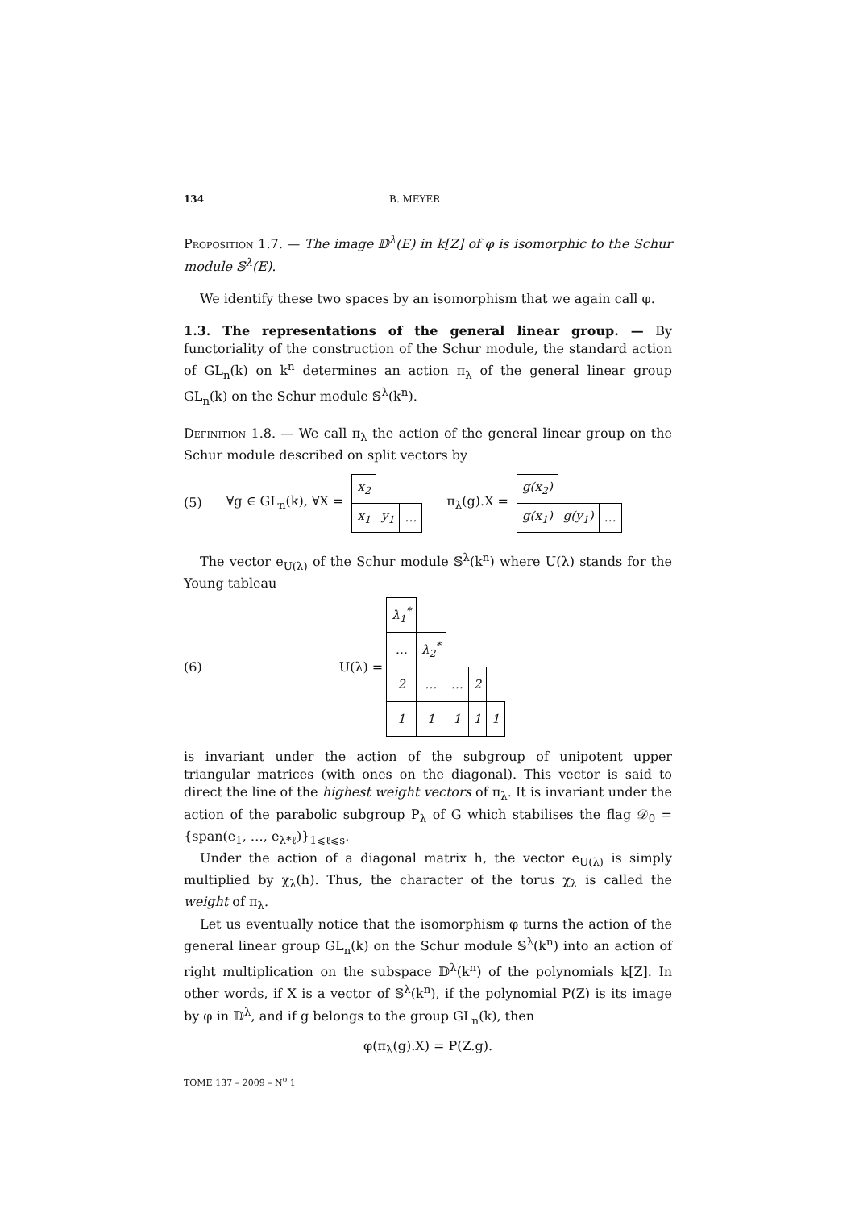134 B. MEYER
Proposition 1.7. — The image 𝔻<sup>λ</sup>(E) in k[Z] of φ is isomorphic to the Schur module 𝕊<sup>λ</sup>(E).
We identify these two spaces by an isomorphism that we again call φ.
1.3. The representations of the general linear group. — By functoriality of the construction of the Schur module, the standard action of GL<sub>n</sub>(k) on k<sup>n</sup> determines an action π<sub>λ</sub> of the general linear group GL<sub>n</sub>(k) on the Schur module 𝕊<sup>λ</sup>(k<sup>n</sup>).
Definition 1.8. — We call π<sub>λ</sub> the action of the general linear group on the Schur module described on split vectors by
(5) ∀g ∈ GL<sub>n</sub>(k), ∀X =
| x<sub>2</sub> | | |
| x<sub>1</sub> | y<sub>1</sub> | … |
π<sub>λ</sub>(g).X =
| g(x<sub>2</sub>) | | |
| g(x<sub>1</sub>) | g(y<sub>1</sub>) | … |
The vector e<sub>U(λ)</sub> of the Schur module 𝕊<sup>λ</sup>(k<sup>n</sup>) where U(λ) stands for the Young tableau
(6) U(λ) =
| λ<sub>1</sub><sup>*</sup> | | | | |
| … | λ<sub>2</sub><sup>*</sup> | | | |
| 2 | … | … | 2 | |
| 1 | 1 | 1 | 1 | 1 |
is invariant under the action of the subgroup of unipotent upper triangular matrices (with ones on the diagonal). This vector is said to direct the line of the highest weight vectors of π<sub>λ</sub>. It is invariant under the action of the parabolic subgroup P<sub>λ</sub> of G which stabilises the flag 𝒟<sub>0</sub> = {span(e<sub>1</sub>, …, e<sub>λ*ℓ</sub>)}<sub>1⩽ℓ⩽s</sub>.
Under the action of a diagonal matrix h, the vector e<sub>U(λ)</sub> is simply multiplied by χ<sub>λ</sub>(h). Thus, the character of the torus χ<sub>λ</sub> is called the weight of π<sub>λ</sub>.
Let us eventually notice that the isomorphism φ turns the action of the general linear group GL<sub>n</sub>(k) on the Schur module 𝕊<sup>λ</sup>(k<sup>n</sup>) into an action of right multiplication on the subspace 𝔻<sup>λ</sup>(k<sup>n</sup>) of the polynomials k[Z]. In other words, if X is a vector of 𝕊<sup>λ</sup>(k<sup>n</sup>), if the polynomial P(Z) is its image by φ in 𝔻<sup>λ</sup>, and if g belongs to the group GL<sub>n</sub>(k), then
φ(π<sub>λ</sub>(g).X) = P(Z.g).
TOME 137 – 2009 – N<sup>o</sup> 1